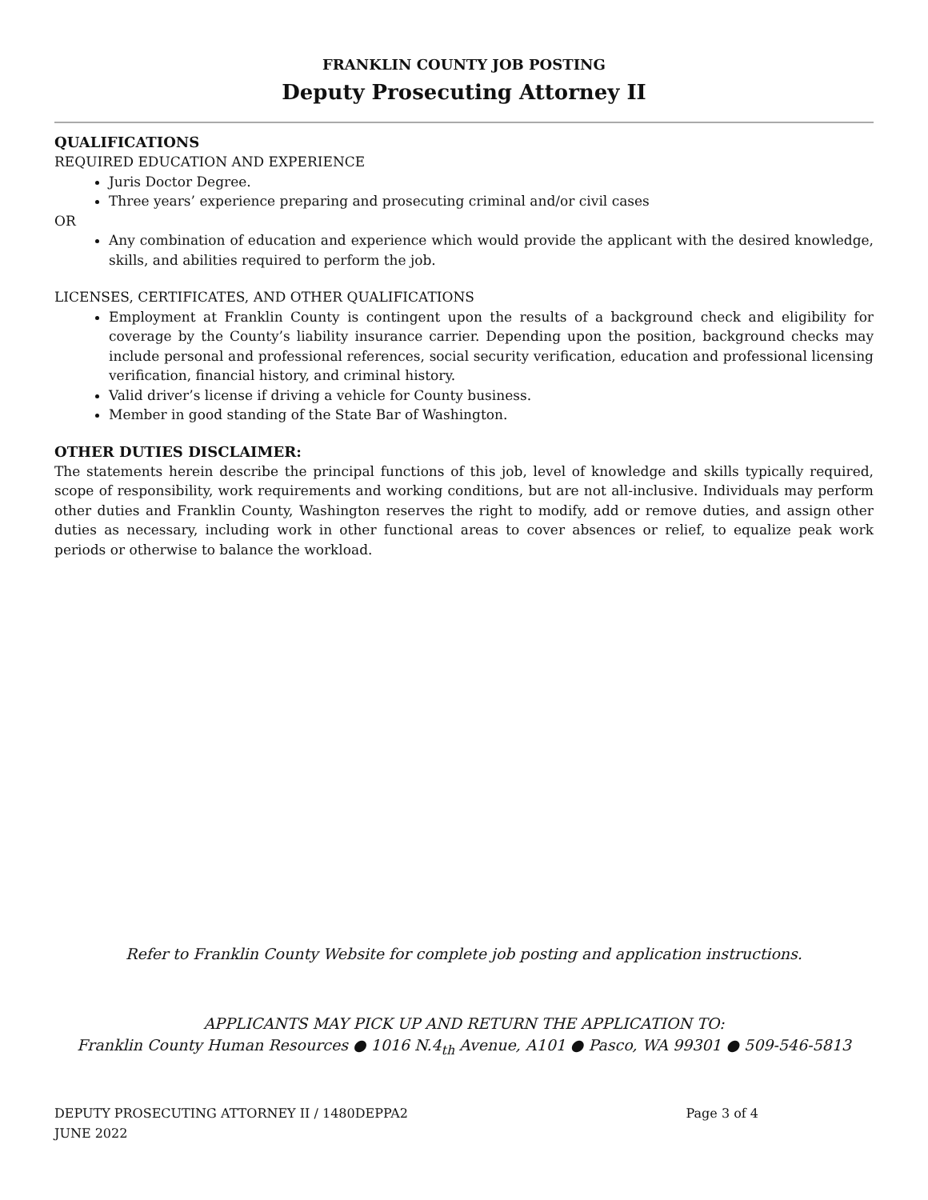FRANKLIN COUNTY JOB POSTING
Deputy Prosecuting Attorney II
QUALIFICATIONS
REQUIRED EDUCATION AND EXPERIENCE
Juris Doctor Degree.
Three years’ experience preparing and prosecuting criminal and/or civil cases
OR
Any combination of education and experience which would provide the applicant with the desired knowledge, skills, and abilities required to perform the job.
LICENSES, CERTIFICATES, AND OTHER QUALIFICATIONS
Employment at Franklin County is contingent upon the results of a background check and eligibility for coverage by the County’s liability insurance carrier. Depending upon the position, background checks may include personal and professional references, social security verification, education and professional licensing verification, financial history, and criminal history.
Valid driver’s license if driving a vehicle for County business.
Member in good standing of the State Bar of Washington.
OTHER DUTIES DISCLAIMER:
The statements herein describe the principal functions of this job, level of knowledge and skills typically required, scope of responsibility, work requirements and working conditions, but are not all-inclusive. Individuals may perform other duties and Franklin County, Washington reserves the right to modify, add or remove duties, and assign other duties as necessary, including work in other functional areas to cover absences or relief, to equalize peak work periods or otherwise to balance the workload.
Refer to Franklin County Website for complete job posting and application instructions.
APPLICANTS MAY PICK UP AND RETURN THE APPLICATION TO:
Franklin County Human Resources ● 1016 N.4<sub>th</sub> Avenue, A101 ● Pasco, WA 99301 ● 509-546-5813
DEPUTY PROSECUTING ATTORNEY II / 1480DEPPA2 Page 3 of 4
JUNE 2022